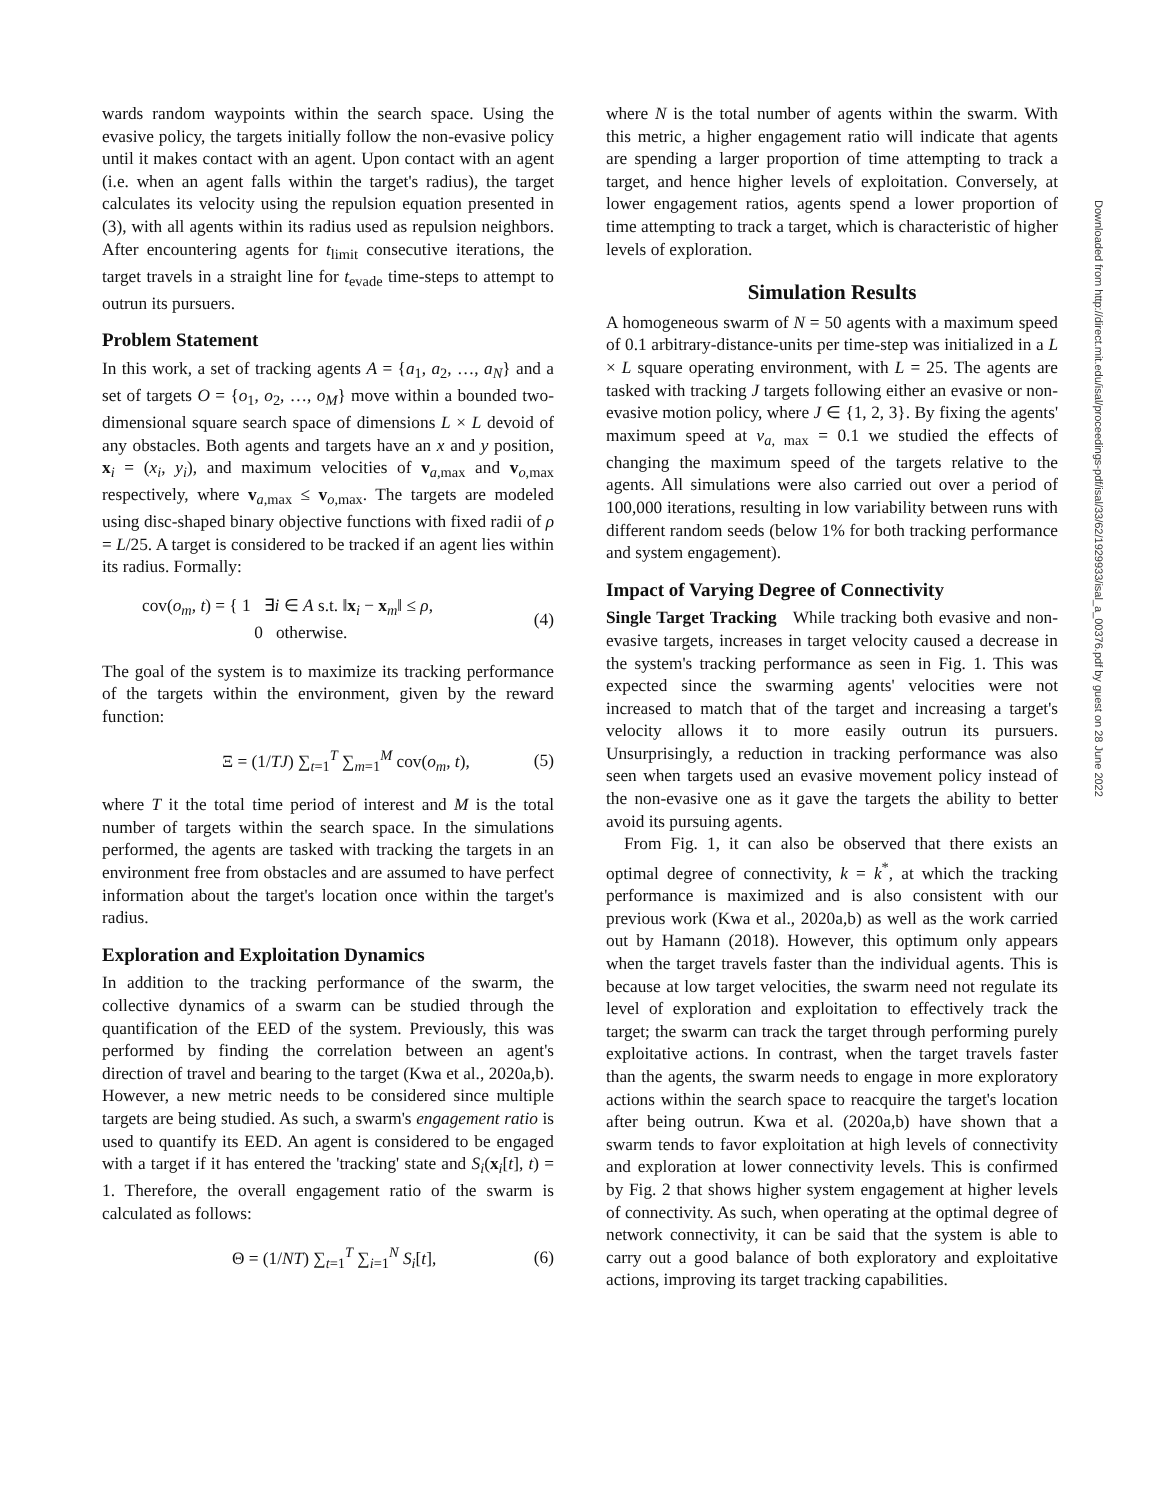Downloaded from http://direct.mit.edu/isal/proceedings-pdf/isal/33/62/1929933/isal_a_00376.pdf by guest on 28 June 2022
wards random waypoints within the search space. Using the evasive policy, the targets initially follow the non-evasive policy until it makes contact with an agent. Upon contact with an agent (i.e. when an agent falls within the target's radius), the target calculates its velocity using the repulsion equation presented in (3), with all agents within its radius used as repulsion neighbors. After encountering agents for t<sub>limit</sub> consecutive iterations, the target travels in a straight line for t<sub>evade</sub> time-steps to attempt to outrun its pursuers.
Problem Statement
In this work, a set of tracking agents A = {a<sub>1</sub>, a<sub>2</sub>, …, a<sub>N</sub>} and a set of targets O = {o<sub>1</sub>, o<sub>2</sub>, …, o<sub>M</sub>} move within a bounded two-dimensional square search space of dimensions L × L devoid of any obstacles. Both agents and targets have an x and y position, x<sub>i</sub> = (x<sub>i</sub>, y<sub>i</sub>), and maximum velocities of v<sub>a,max</sub> and v<sub>o,max</sub> respectively, where v<sub>a,max</sub> ≤ v<sub>o,max</sub>. The targets are modeled using disc-shaped binary objective functions with fixed radii of ρ = L/25. A target is considered to be tracked if an agent lies within its radius. Formally:
cov(o<sub>m</sub>, t) = { 1 ∃i ∈ A s.t. ‖x<sub>i</sub> − x<sub>m</sub>‖ ≤ ρ,
0 otherwise. (4)
The goal of the system is to maximize its tracking performance of the targets within the environment, given by the reward function:
Ξ = (1/TJ) ∑<sub>t=1</sub><sup>T</sup> ∑<sub>m=1</sub><sup>M</sup> cov(o<sub>m</sub>, t), (5)
where T it the total time period of interest and M is the total number of targets within the search space. In the simulations performed, the agents are tasked with tracking the targets in an environment free from obstacles and are assumed to have perfect information about the target's location once within the target's radius.
Exploration and Exploitation Dynamics
In addition to the tracking performance of the swarm, the collective dynamics of a swarm can be studied through the quantification of the EED of the system. Previously, this was performed by finding the correlation between an agent's direction of travel and bearing to the target (Kwa et al., 2020a,b). However, a new metric needs to be considered since multiple targets are being studied. As such, a swarm's engagement ratio is used to quantify its EED. An agent is considered to be engaged with a target if it has entered the 'tracking' state and S<sub>i</sub>(x<sub>i</sub>[t], t) = 1. Therefore, the overall engagement ratio of the swarm is calculated as follows:
Θ = (1/NT) ∑<sub>t=1</sub><sup>T</sup> ∑<sub>i=1</sub><sup>N</sup> S<sub>i</sub>[t], (6)
where N is the total number of agents within the swarm. With this metric, a higher engagement ratio will indicate that agents are spending a larger proportion of time attempting to track a target, and hence higher levels of exploitation. Conversely, at lower engagement ratios, agents spend a lower proportion of time attempting to track a target, which is characteristic of higher levels of exploration.
Simulation Results
A homogeneous swarm of N = 50 agents with a maximum speed of 0.1 arbitrary-distance-units per time-step was initialized in a L × L square operating environment, with L = 25. The agents are tasked with tracking J targets following either an evasive or non-evasive motion policy, where J ∈ {1, 2, 3}. By fixing the agents' maximum speed at v<sub>a, max</sub> = 0.1 we studied the effects of changing the maximum speed of the targets relative to the agents. All simulations were also carried out over a period of 100,000 iterations, resulting in low variability between runs with different random seeds (below 1% for both tracking performance and system engagement).
Impact of Varying Degree of Connectivity
Single Target Tracking While tracking both evasive and non-evasive targets, increases in target velocity caused a decrease in the system's tracking performance as seen in Fig. 1. This was expected since the swarming agents' velocities were not increased to match that of the target and increasing a target's velocity allows it to more easily outrun its pursuers. Unsurprisingly, a reduction in tracking performance was also seen when targets used an evasive movement policy instead of the non-evasive one as it gave the targets the ability to better avoid its pursuing agents.
From Fig. 1, it can also be observed that there exists an optimal degree of connectivity, k = k<sup>*</sup>, at which the tracking performance is maximized and is also consistent with our previous work (Kwa et al., 2020a,b) as well as the work carried out by Hamann (2018). However, this optimum only appears when the target travels faster than the individual agents. This is because at low target velocities, the swarm need not regulate its level of exploration and exploitation to effectively track the target; the swarm can track the target through performing purely exploitative actions. In contrast, when the target travels faster than the agents, the swarm needs to engage in more exploratory actions within the search space to reacquire the target's location after being outrun. Kwa et al. (2020a,b) have shown that a swarm tends to favor exploitation at high levels of connectivity and exploration at lower connectivity levels. This is confirmed by Fig. 2 that shows higher system engagement at higher levels of connectivity. As such, when operating at the optimal degree of network connectivity, it can be said that the system is able to carry out a good balance of both exploratory and exploitative actions, improving its target tracking capabilities.